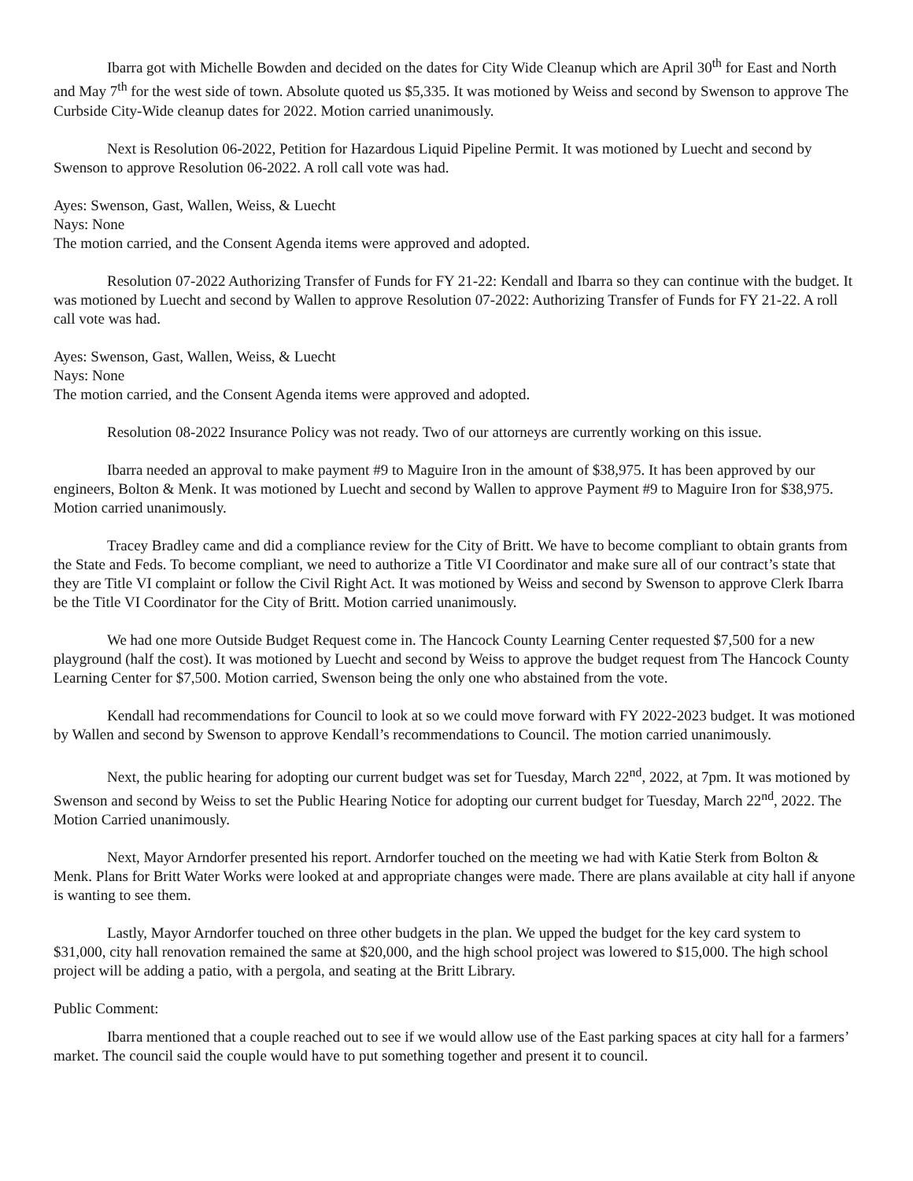Ibarra got with Michelle Bowden and decided on the dates for City Wide Cleanup which are April 30<sup>th</sup> for East and North and May 7<sup>th</sup> for the west side of town. Absolute quoted us $5,335. It was motioned by Weiss and second by Swenson to approve The Curbside City-Wide cleanup dates for 2022. Motion carried unanimously.
Next is Resolution 06-2022, Petition for Hazardous Liquid Pipeline Permit. It was motioned by Luecht and second by Swenson to approve Resolution 06-2022. A roll call vote was had.
Ayes: Swenson, Gast, Wallen, Weiss, & Luecht
Nays: None
The motion carried, and the Consent Agenda items were approved and adopted.
Resolution 07-2022 Authorizing Transfer of Funds for FY 21-22: Kendall and Ibarra so they can continue with the budget. It was motioned by Luecht and second by Wallen to approve Resolution 07-2022: Authorizing Transfer of Funds for FY 21-22. A roll call vote was had.
Ayes: Swenson, Gast, Wallen, Weiss, & Luecht
Nays: None
The motion carried, and the Consent Agenda items were approved and adopted.
Resolution 08-2022 Insurance Policy was not ready. Two of our attorneys are currently working on this issue.
Ibarra needed an approval to make payment #9 to Maguire Iron in the amount of $38,975. It has been approved by our engineers, Bolton & Menk. It was motioned by Luecht and second by Wallen to approve Payment #9 to Maguire Iron for $38,975. Motion carried unanimously.
Tracey Bradley came and did a compliance review for the City of Britt. We have to become compliant to obtain grants from the State and Feds. To become compliant, we need to authorize a Title VI Coordinator and make sure all of our contract’s state that they are Title VI complaint or follow the Civil Right Act. It was motioned by Weiss and second by Swenson to approve Clerk Ibarra be the Title VI Coordinator for the City of Britt. Motion carried unanimously.
We had one more Outside Budget Request come in. The Hancock County Learning Center requested $7,500 for a new playground (half the cost). It was motioned by Luecht and second by Weiss to approve the budget request from The Hancock County Learning Center for $7,500. Motion carried, Swenson being the only one who abstained from the vote.
Kendall had recommendations for Council to look at so we could move forward with FY 2022-2023 budget. It was motioned by Wallen and second by Swenson to approve Kendall’s recommendations to Council. The motion carried unanimously.
Next, the public hearing for adopting our current budget was set for Tuesday, March 22<sup>nd</sup>, 2022, at 7pm. It was motioned by Swenson and second by Weiss to set the Public Hearing Notice for adopting our current budget for Tuesday, March 22<sup>nd</sup>, 2022. The Motion Carried unanimously.
Next, Mayor Arndorfer presented his report. Arndorfer touched on the meeting we had with Katie Sterk from Bolton & Menk. Plans for Britt Water Works were looked at and appropriate changes were made. There are plans available at city hall if anyone is wanting to see them.
Lastly, Mayor Arndorfer touched on three other budgets in the plan. We upped the budget for the key card system to $31,000, city hall renovation remained the same at $20,000, and the high school project was lowered to $15,000. The high school project will be adding a patio, with a pergola, and seating at the Britt Library.
Public Comment:
Ibarra mentioned that a couple reached out to see if we would allow use of the East parking spaces at city hall for a farmers’ market. The council said the couple would have to put something together and present it to council.